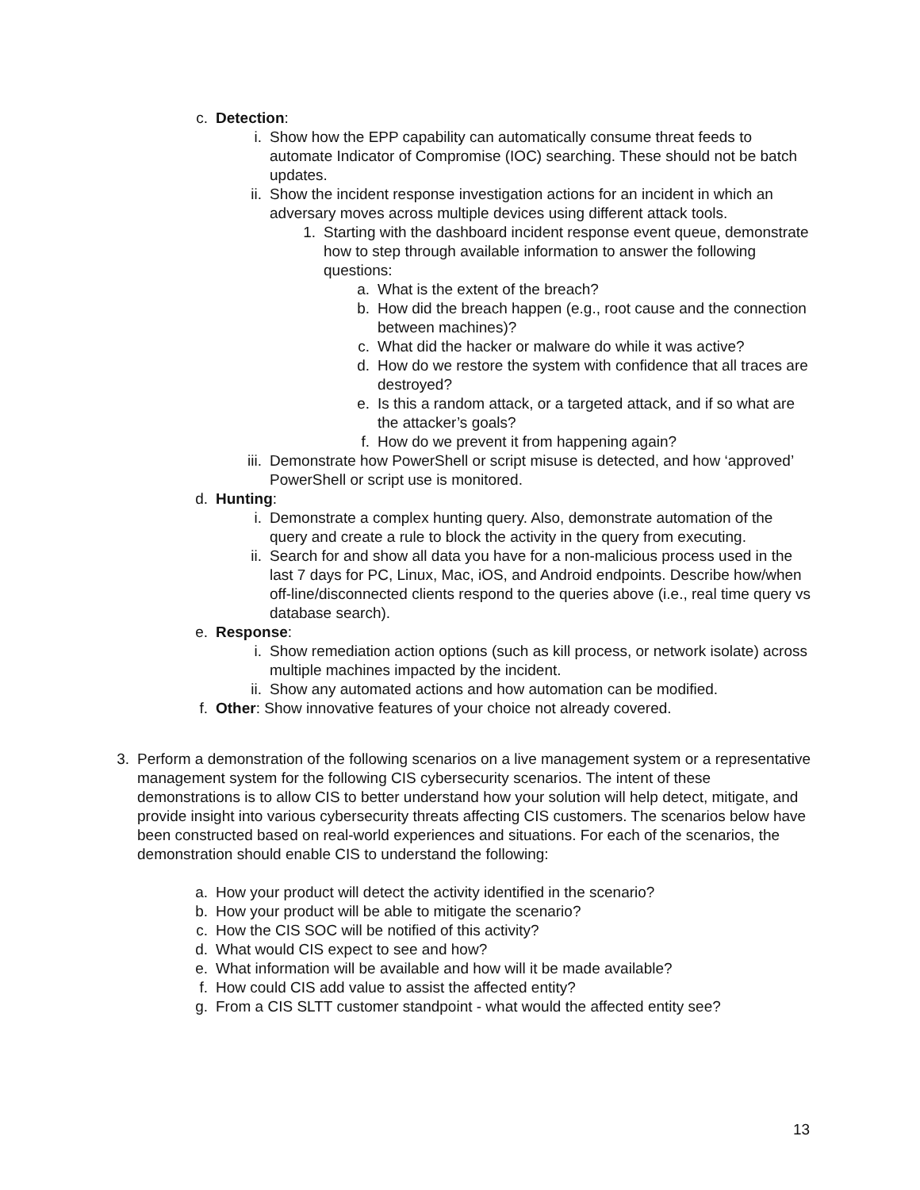c. Detection:
i. Show how the EPP capability can automatically consume threat feeds to automate Indicator of Compromise (IOC) searching. These should not be batch updates.
ii. Show the incident response investigation actions for an incident in which an adversary moves across multiple devices using different attack tools.
1. Starting with the dashboard incident response event queue, demonstrate how to step through available information to answer the following questions:
a. What is the extent of the breach?
b. How did the breach happen (e.g., root cause and the connection between machines)?
c. What did the hacker or malware do while it was active?
d. How do we restore the system with confidence that all traces are destroyed?
e. Is this a random attack, or a targeted attack, and if so what are the attacker’s goals?
f. How do we prevent it from happening again?
iii. Demonstrate how PowerShell or script misuse is detected, and how ‘approved’ PowerShell or script use is monitored.
d. Hunting:
i. Demonstrate a complex hunting query. Also, demonstrate automation of the query and create a rule to block the activity in the query from executing.
ii. Search for and show all data you have for a non-malicious process used in the last 7 days for PC, Linux, Mac, iOS, and Android endpoints. Describe how/when off-line/disconnected clients respond to the queries above (i.e., real time query vs database search).
e. Response:
i. Show remediation action options (such as kill process, or network isolate) across multiple machines impacted by the incident.
ii. Show any automated actions and how automation can be modified.
f. Other: Show innovative features of your choice not already covered.
3. Perform a demonstration of the following scenarios on a live management system or a representative management system for the following CIS cybersecurity scenarios. The intent of these demonstrations is to allow CIS to better understand how your solution will help detect, mitigate, and provide insight into various cybersecurity threats affecting CIS customers. The scenarios below have been constructed based on real-world experiences and situations. For each of the scenarios, the demonstration should enable CIS to understand the following:
a. How your product will detect the activity identified in the scenario?
b. How your product will be able to mitigate the scenario?
c. How the CIS SOC will be notified of this activity?
d. What would CIS expect to see and how?
e. What information will be available and how will it be made available?
f. How could CIS add value to assist the affected entity?
g. From a CIS SLTT customer standpoint - what would the affected entity see?
13